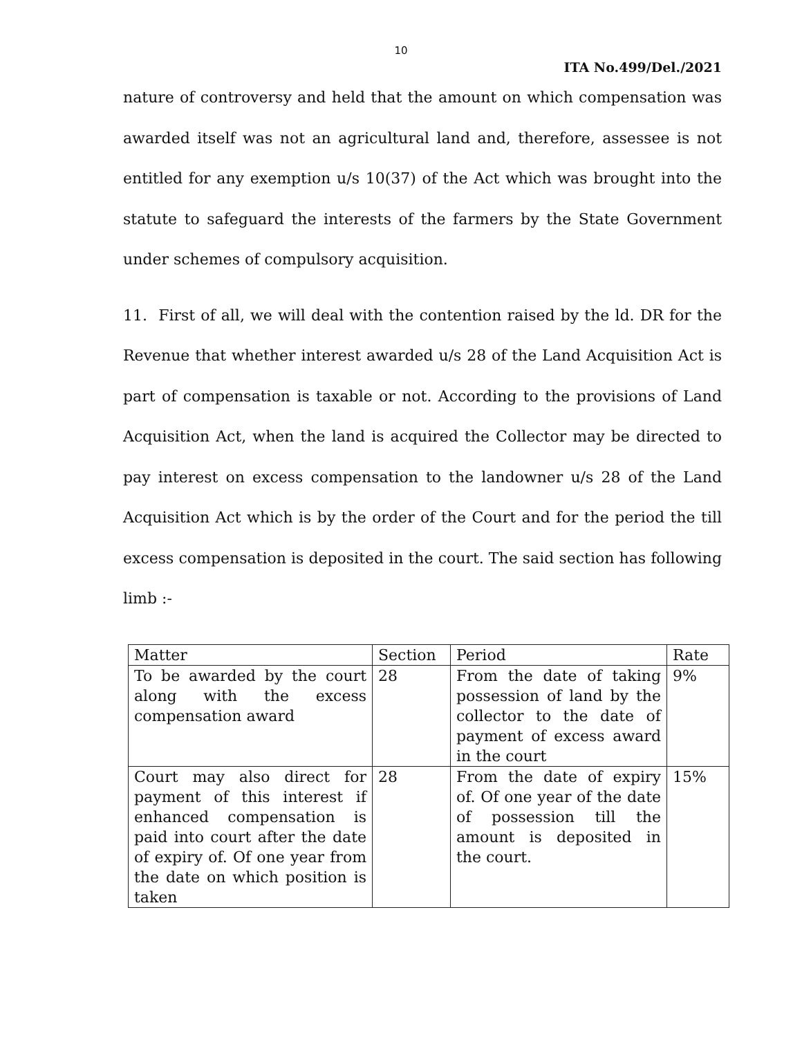10
ITA No.499/Del./2021
nature of controversy and held that the amount on which compensation was awarded itself was not an agricultural land and, therefore, assessee is not entitled for any exemption u/s 10(37) of the Act which was brought into the statute to safeguard the interests of the farmers by the State Government under schemes of compulsory acquisition.
11. First of all, we will deal with the contention raised by the ld. DR for the Revenue that whether interest awarded u/s 28 of the Land Acquisition Act is part of compensation is taxable or not. According to the provisions of Land Acquisition Act, when the land is acquired the Collector may be directed to pay interest on excess compensation to the landowner u/s 28 of the Land Acquisition Act which is by the order of the Court and for the period the till excess compensation is deposited in the court. The said section has following limb :-
| Matter | Section | Period | Rate |
| --- | --- | --- | --- |
| To be awarded by the court along with the excess compensation award | 28 | From the date of taking possession of land by the collector to the date of payment of excess award in the court | 9% |
| Court may also direct for payment of this interest if enhanced compensation is paid into court after the date of expiry of. Of one year from the date on which position is taken | 28 | From the date of expiry of. Of one year of the date of possession till the amount is deposited in the court. | 15% |